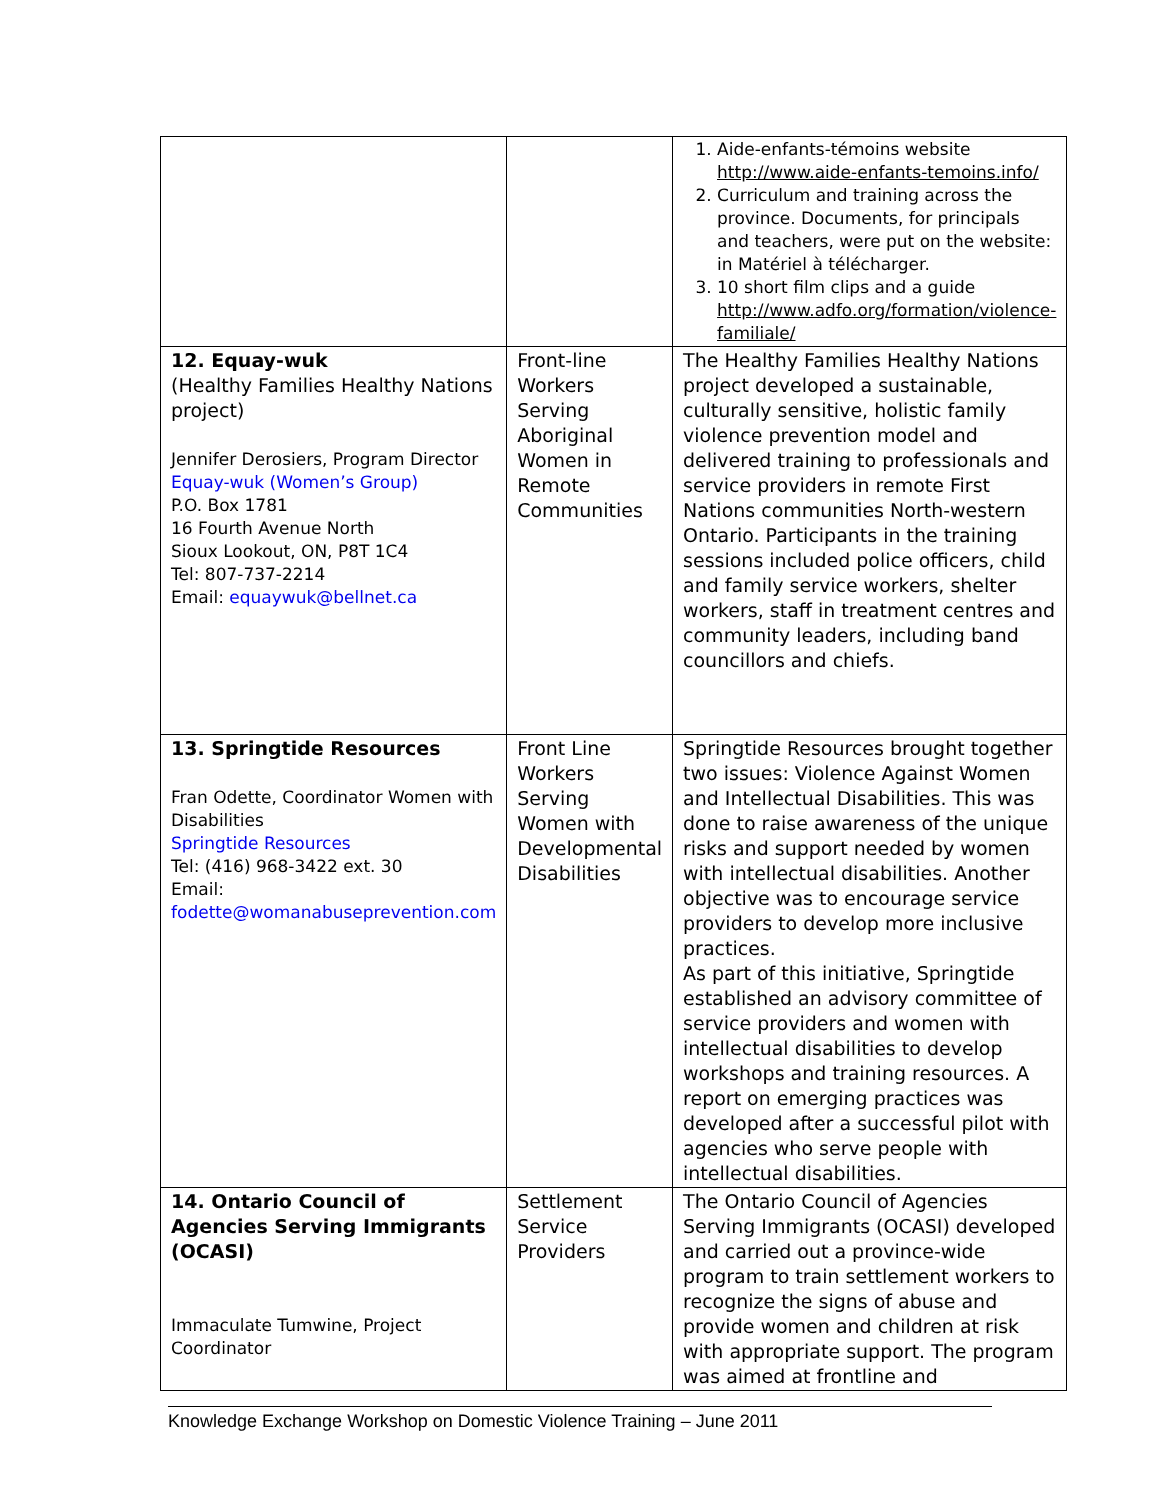| | | 1. Aide-enfants-témoins website http://www.aide-enfants-temoins.info/ 2. Curriculum and training across the province. Documents, for principals and teachers, were put on the website: in Matériel à télécharger. 3. 10 short film clips and a guide http://www.adfo.org/formation/violence-familiale/ |
| 12. Equay-wuk (Healthy Families Healthy Nations project) Jennifer Derosiers, Program Director Equay-wuk (Women’s Group) P.O. Box 1781 16 Fourth Avenue North Sioux Lookout, ON, P8T 1C4 Tel: 807-737-2214 Email: equaywuk@bellnet.ca | Front-line Workers Serving Aboriginal Women in Remote Communities | The Healthy Families Healthy Nations project developed a sustainable, culturally sensitive, holistic family violence prevention model and delivered training to professionals and service providers in remote First Nations communities North-western Ontario. Participants in the training sessions included police officers, child and family service workers, shelter workers, staff in treatment centres and community leaders, including band councillors and chiefs. |
| 13. Springtide Resources Fran Odette, Coordinator Women with Disabilities Springtide Resources Tel: (416) 968-3422 ext. 30 Email: fodette@womanabuseprevention.com | Front Line Workers Serving Women with Developmental Disabilities | Springtide Resources brought together two issues: Violence Against Women and Intellectual Disabilities. This was done to raise awareness of the unique risks and support needed by women with intellectual disabilities. Another objective was to encourage service providers to develop more inclusive practices. As part of this initiative, Springtide established an advisory committee of service providers and women with intellectual disabilities to develop workshops and training resources. A report on emerging practices was developed after a successful pilot with agencies who serve people with intellectual disabilities. |
| 14. Ontario Council of Agencies Serving Immigrants (OCASI) Immaculate Tumwine, Project Coordinator | Settlement Service Providers | The Ontario Council of Agencies Serving Immigrants (OCASI) developed and carried out a province-wide program to train settlement workers to recognize the signs of abuse and provide women and children at risk with appropriate support. The program was aimed at frontline and |
Knowledge Exchange Workshop on Domestic Violence Training – June 2011